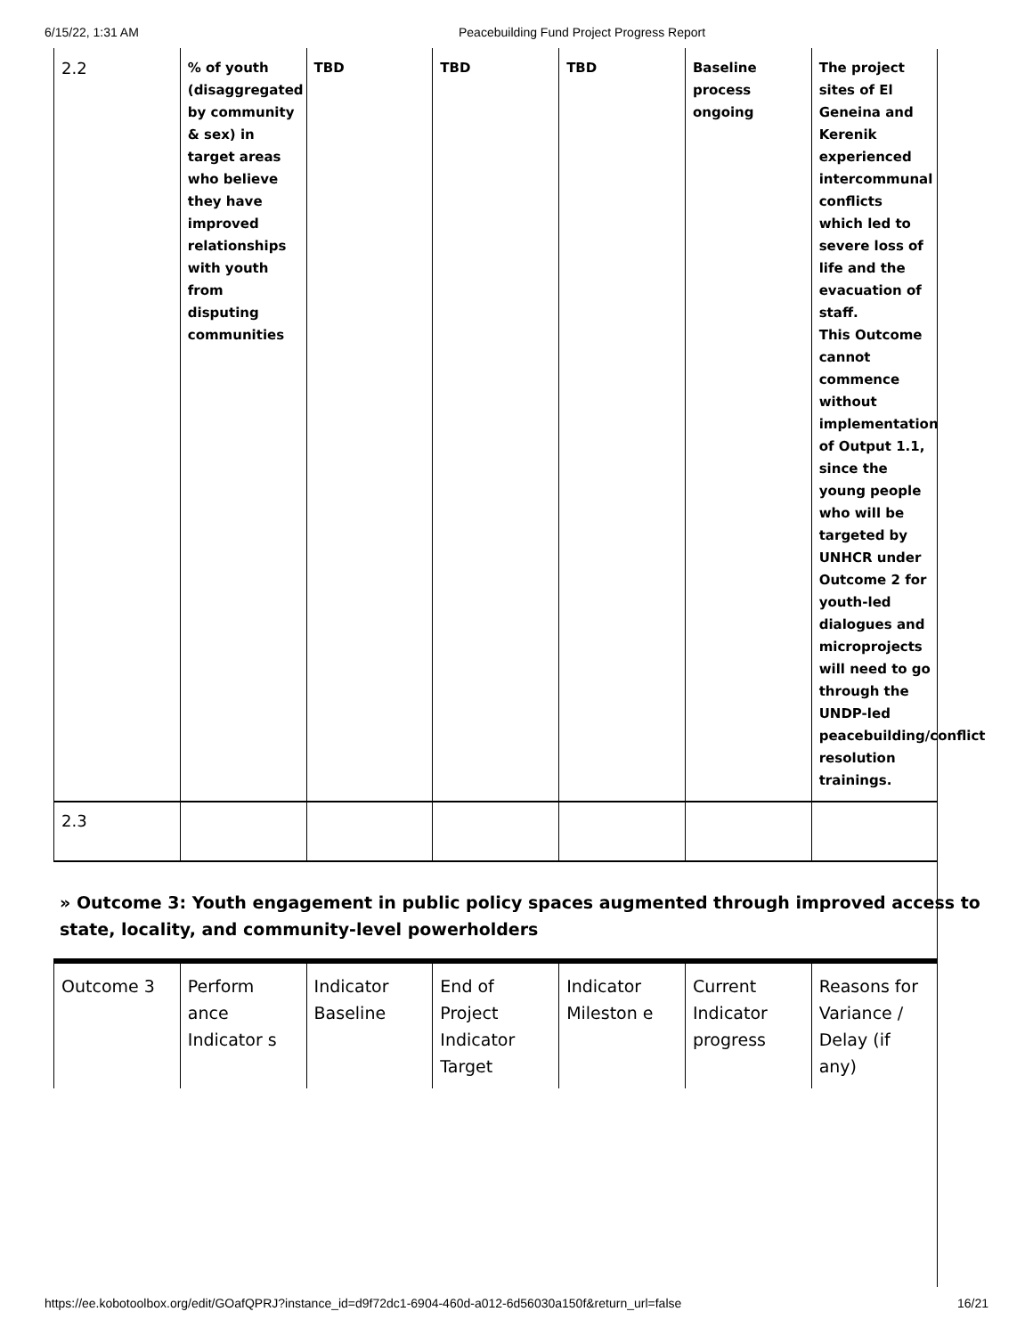6/15/22, 1:31 AM Peacebuilding Fund Project Progress Report
| 2.2 | % of youth (disaggregated by community & sex) in target areas who believe they have improved relationships with youth from disputing communities | TBD | TBD | TBD | Baseline process ongoing | The project sites of El Geneina and Kerenik experienced intercommunal conflicts which led to severe loss of life and the evacuation of staff. This Outcome cannot commence without implementation of Output 1.1, since the young people who will be targeted by UNHCR under Outcome 2 for youth-led dialogues and microprojects will need to go through the UNDP-led peacebuilding/conflict resolution trainings. |
| 2.3 | | | | | | |
» Outcome 3: Youth engagement in public policy spaces augmented through improved access to state, locality, and community-level powerholders
| Outcome 3 | Perform ance Indicator s | Indicator Baseline | End of Project Indicator Target | Indicator Mileston e | Current Indicator progress | Reasons for Variance / Delay (if any) |
https://ee.kobotoolbox.org/edit/GOafQPRJ?instance_id=d9f72dc1-6904-460d-a012-6d56030a150f&return_url=false 16/21